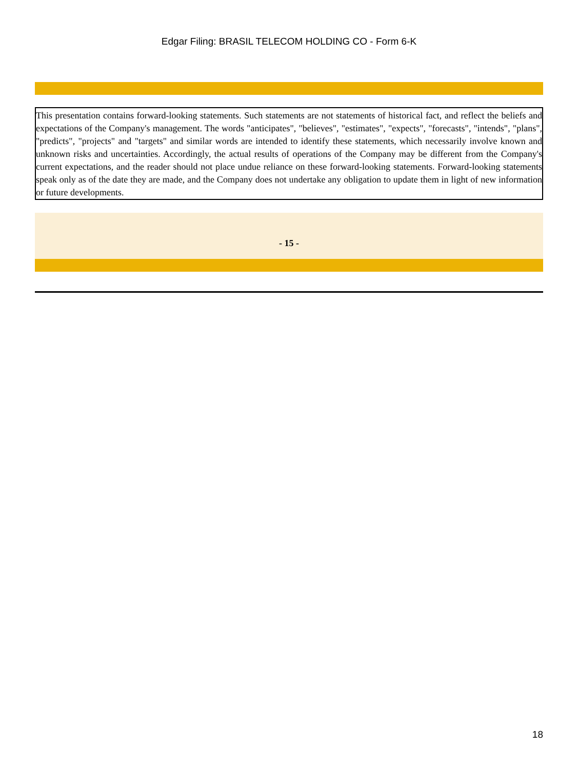Edgar Filing: BRASIL TELECOM HOLDING CO - Form 6-K
This presentation contains forward-looking statements. Such statements are not statements of historical fact, and reflect the beliefs and expectations of the Company's management. The words "anticipates", "believes", "estimates", "expects", "forecasts", "intends", "plans", "predicts", "projects" and "targets" and similar words are intended to identify these statements, which necessarily involve known and unknown risks and uncertainties. Accordingly, the actual results of operations of the Company may be different from the Company's current expectations, and the reader should not place undue reliance on these forward-looking statements. Forward-looking statements speak only as of the date they are made, and the Company does not undertake any obligation to update them in light of new information or future developments.
- 15 -
18